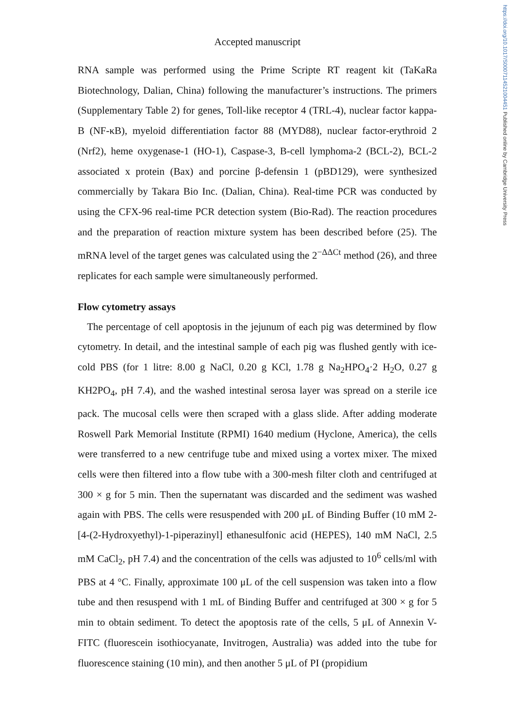https://doi.org/10.1017/S0007114521004451 Published online by Cambridge University Press
Accepted manuscript
RNA sample was performed using the Prime Scripte RT reagent kit (TaKaRa Biotechnology, Dalian, China) following the manufacturer’s instructions. The primers (Supplementary Table 2) for genes, Toll-like receptor 4 (TRL-4), nuclear factor kappa-B (NF-κB), myeloid differentiation factor 88 (MYD88), nuclear factor-erythroid 2 (Nrf2), heme oxygenase-1 (HO-1), Caspase-3, B-cell lymphoma-2 (BCL-2), BCL-2 associated x protein (Bax) and porcine β-defensin 1 (pBD129), were synthesized commercially by Takara Bio Inc. (Dalian, China). Real-time PCR was conducted by using the CFX-96 real-time PCR detection system (Bio-Rad). The reaction procedures and the preparation of reaction mixture system has been described before (25). The mRNA level of the target genes was calculated using the 2<sup>−ΔΔCt</sup> method (26), and three replicates for each sample were simultaneously performed.
Flow cytometry assays
The percentage of cell apoptosis in the jejunum of each pig was determined by flow cytometry. In detail, and the intestinal sample of each pig was flushed gently with ice-cold PBS (for 1 litre: 8.00 g NaCl, 0.20 g KCl, 1.78 g Na<sub>2</sub>HPO<sub>4</sub>·2 H<sub>2</sub>O, 0.27 g KH2PO<sub>4</sub>, pH 7.4), and the washed intestinal serosa layer was spread on a sterile ice pack. The mucosal cells were then scraped with a glass slide. After adding moderate Roswell Park Memorial Institute (RPMI) 1640 medium (Hyclone, America), the cells were transferred to a new centrifuge tube and mixed using a vortex mixer. The mixed cells were then filtered into a flow tube with a 300-mesh filter cloth and centrifuged at 300 × g for 5 min. Then the supernatant was discarded and the sediment was washed again with PBS. The cells were resuspended with 200 μL of Binding Buffer (10 mM 2-[4-(2-Hydroxyethyl)-1-piperazinyl] ethanesulfonic acid (HEPES), 140 mM NaCl, 2.5 mM CaCl<sub>2</sub>, pH 7.4) and the concentration of the cells was adjusted to 10<sup>6</sup> cells/ml with PBS at 4 °C. Finally, approximate 100 μL of the cell suspension was taken into a flow tube and then resuspend with 1 mL of Binding Buffer and centrifuged at 300 × g for 5 min to obtain sediment. To detect the apoptosis rate of the cells, 5 μL of Annexin V-FITC (fluorescein isothiocyanate, Invitrogen, Australia) was added into the tube for fluorescence staining (10 min), and then another 5 μL of PI (propidium